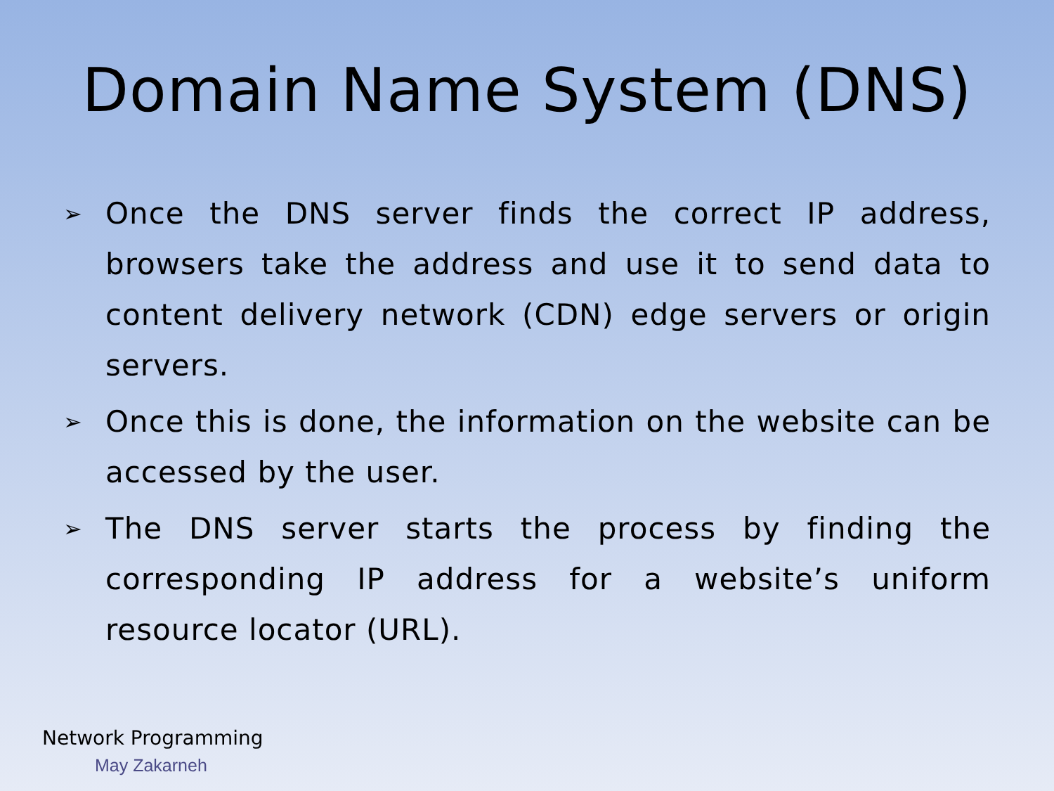Domain Name System (DNS)
➢ Once the DNS server finds the correct IP address, browsers take the address and use it to send data to content delivery network (CDN) edge servers or origin servers.
➢ Once this is done, the information on the website can be accessed by the user.
➢ The DNS server starts the process by finding the corresponding IP address for a website’s uniform resource locator (URL).
Network Programming
May Zakarneh